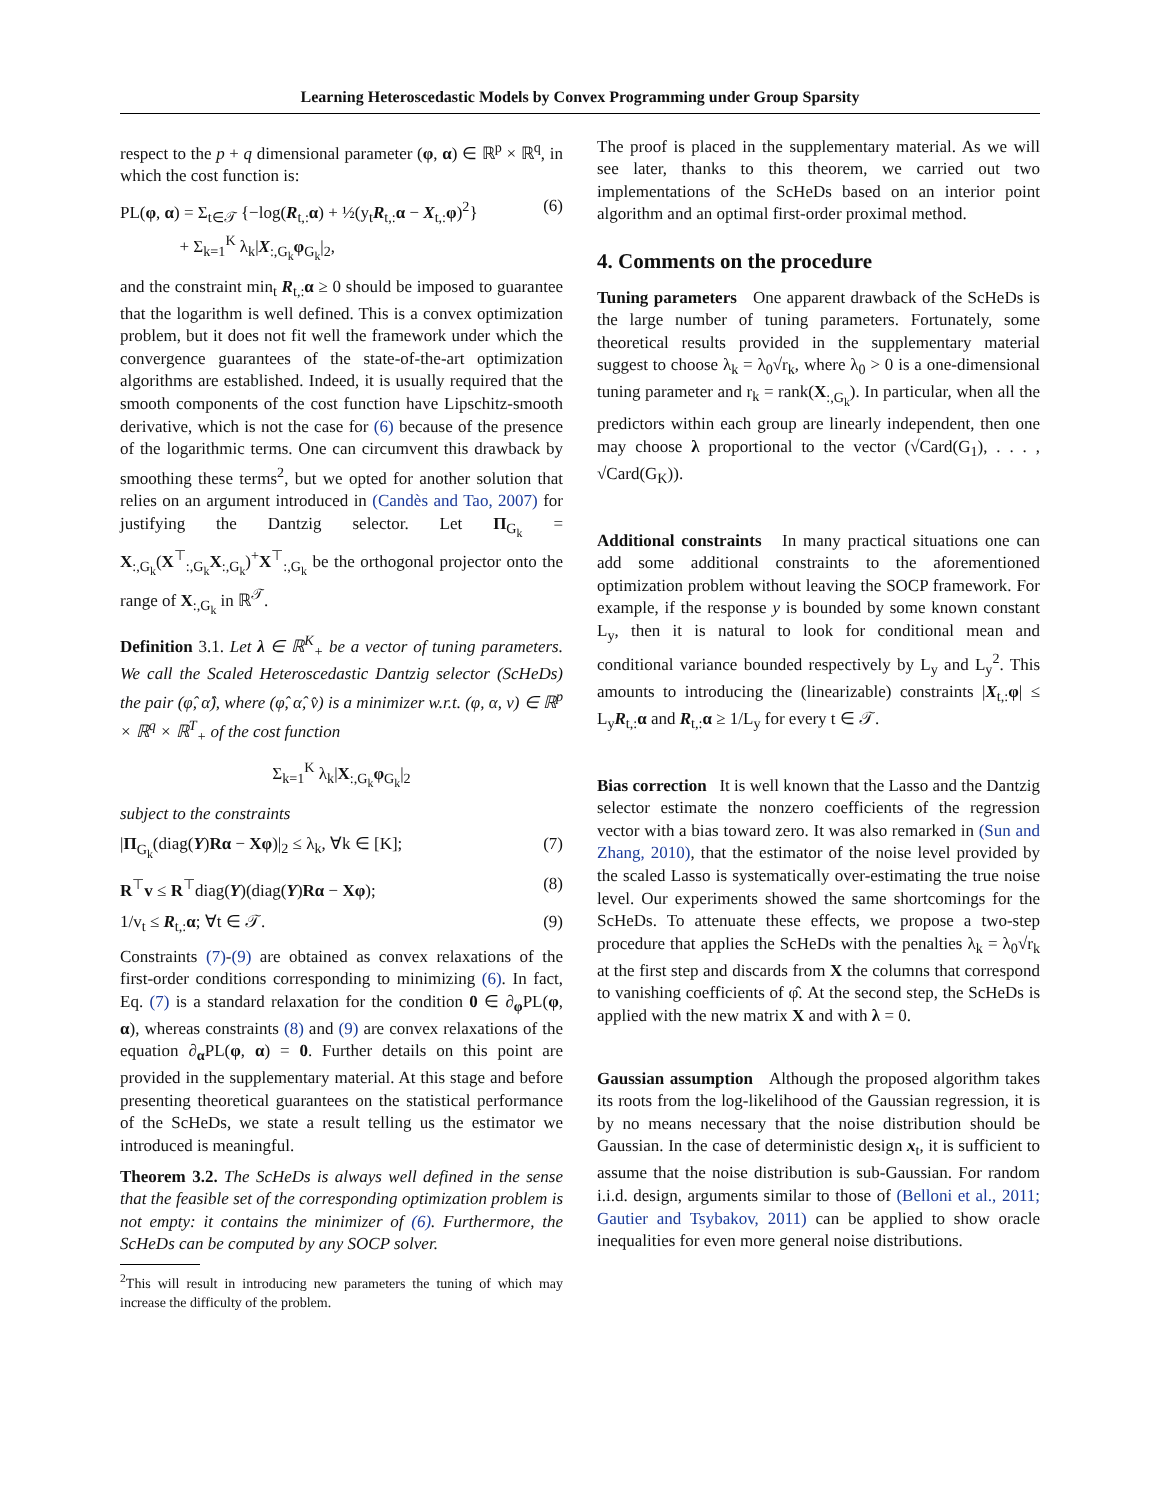Learning Heteroscedastic Models by Convex Programming under Group Sparsity
respect to the p + q dimensional parameter (φ, α) ∈ ℝ<sup>p</sup> × ℝ<sup>q</sup>, in which the cost function is:
PL(φ, α) = Σ<sub>t∈𝒯</sub> {−log(R<sub>t,:</sub>α) + ½(y<sub>t</sub>R<sub>t,:</sub>α − X<sub>t,:</sub>φ)<sup>2</sup>}
+ Σ<sub>k=1</sub><sup>K</sup> λ<sub>k</sub>|X<sub>:,G<sub>k</sub></sub>φ<sub>G<sub>k</sub></sub>|<sub>2</sub>, (6)
and the constraint min<sub>t</sub> R<sub>t,:</sub>α ≥ 0 should be imposed to guarantee that the logarithm is well defined. This is a convex optimization problem, but it does not fit well the framework under which the convergence guarantees of the state-of-the-art optimization algorithms are established. Indeed, it is usually required that the smooth components of the cost function have Lipschitz-smooth derivative, which is not the case for (6) because of the presence of the logarithmic terms. One can circumvent this drawback by smoothing these terms<sup>2</sup>, but we opted for another solution that relies on an argument introduced in (Candès and Tao, 2007) for justifying the Dantzig selector. Let Π<sub>G<sub>k</sub></sub> = X<sub>:,G<sub>k</sub></sub>(X<sup>⊤</sup><sub>:,G<sub>k</sub></sub>X<sub>:,G<sub>k</sub></sub>)<sup>+</sup>X<sup>⊤</sup><sub>:,G<sub>k</sub></sub> be the orthogonal projector onto the range of X<sub>:,G<sub>k</sub></sub> in ℝ<sup>𝒯</sup>.
Definition 3.1. Let λ ∈ ℝ<sup>K</sup><sub>+</sub> be a vector of tuning parameters. We call the Scaled Heteroscedastic Dantzig selector (ScHeDs) the pair (φ̂, α̂), where (φ̂, α̂, v̂) is a minimizer w.r.t. (φ, α, v) ∈ ℝ<sup>p</sup> × ℝ<sup>q</sup> × ℝ<sup>T</sup><sub>+</sub> of the cost function
Σ<sub>k=1</sub><sup>K</sup> λ<sub>k</sub>|X<sub>:,G<sub>k</sub></sub>φ<sub>G<sub>k</sub></sub>|<sub>2</sub>
subject to the constraints
|Π<sub>G<sub>k</sub></sub>(diag(Y)Rα − Xφ)|<sub>2</sub> ≤ λ<sub>k</sub>, ∀k ∈ [K]; (7)
R<sup>⊤</sup>v ≤ R<sup>⊤</sup>diag(Y)(diag(Y)Rα − Xφ); (8)
1/v<sub>t</sub> ≤ R<sub>t,:</sub>α; ∀t ∈ 𝒯. (9)
Constraints (7)-(9) are obtained as convex relaxations of the first-order conditions corresponding to minimizing (6). In fact, Eq. (7) is a standard relaxation for the condition 0 ∈ ∂<sub>φ</sub>PL(φ, α), whereas constraints (8) and (9) are convex relaxations of the equation ∂<sub>α</sub>PL(φ, α) = 0. Further details on this point are provided in the supplementary material. At this stage and before presenting theoretical guarantees on the statistical performance of the ScHeDs, we state a result telling us the estimator we introduced is meaningful.
Theorem 3.2. The ScHeDs is always well defined in the sense that the feasible set of the corresponding optimization problem is not empty: it contains the minimizer of (6). Furthermore, the ScHeDs can be computed by any SOCP solver.
<sup>2</sup> This will result in introducing new parameters the tuning of which may increase the difficulty of the problem.
The proof is placed in the supplementary material. As we will see later, thanks to this theorem, we carried out two implementations of the ScHeDs based on an interior point algorithm and an optimal first-order proximal method.
4. Comments on the procedure
Tuning parameters One apparent drawback of the ScHeDs is the large number of tuning parameters. Fortunately, some theoretical results provided in the supplementary material suggest to choose λ<sub>k</sub> = λ<sub>0</sub>√r<sub>k</sub>, where λ<sub>0</sub> > 0 is a one-dimensional tuning parameter and r<sub>k</sub> = rank(X<sub>:,G<sub>k</sub></sub>). In particular, when all the predictors within each group are linearly independent, then one may choose λ proportional to the vector (√Card(G<sub>1</sub>), . . . , √Card(G<sub>K</sub>)).
Additional constraints In many practical situations one can add some additional constraints to the aforementioned optimization problem without leaving the SOCP framework. For example, if the response y is bounded by some known constant L<sub>y</sub>, then it is natural to look for conditional mean and conditional variance bounded respectively by L<sub>y</sub> and L<sub>y</sub><sup>2</sup>. This amounts to introducing the (linearizable) constraints |X<sub>t,:</sub>φ| ≤ L<sub>y</sub>R<sub>t,:</sub>α and R<sub>t,:</sub>α ≥ 1/L<sub>y</sub> for every t ∈ 𝒯.
Bias correction It is well known that the Lasso and the Dantzig selector estimate the nonzero coefficients of the regression vector with a bias toward zero. It was also remarked in (Sun and Zhang, 2010), that the estimator of the noise level provided by the scaled Lasso is systematically over-estimating the true noise level. Our experiments showed the same shortcomings for the ScHeDs. To attenuate these effects, we propose a two-step procedure that applies the ScHeDs with the penalties λ<sub>k</sub> = λ<sub>0</sub>√r<sub>k</sub> at the first step and discards from X the columns that correspond to vanishing coefficients of φ̂. At the second step, the ScHeDs is applied with the new matrix X and with λ = 0.
Gaussian assumption Although the proposed algorithm takes its roots from the log-likelihood of the Gaussian regression, it is by no means necessary that the noise distribution should be Gaussian. In the case of deterministic design x<sub>t</sub>, it is sufficient to assume that the noise distribution is sub-Gaussian. For random i.i.d. design, arguments similar to those of (Belloni et al., 2011; Gautier and Tsybakov, 2011) can be applied to show oracle inequalities for even more general noise distributions.